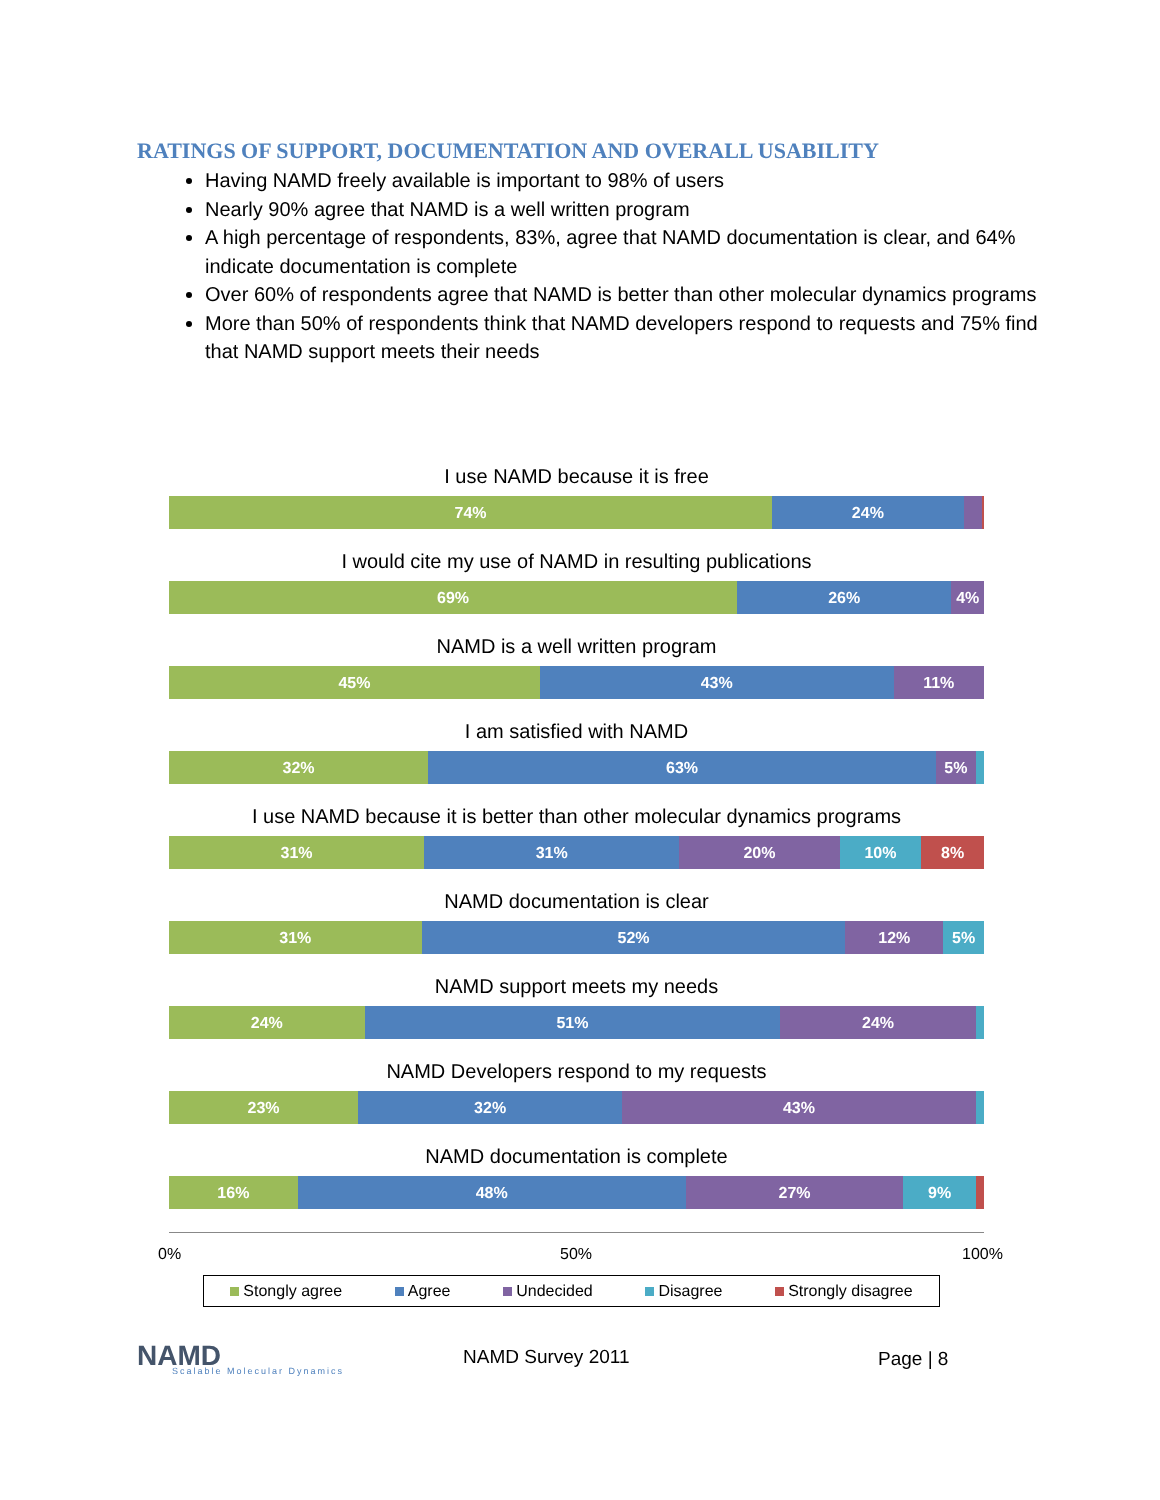RATINGS OF SUPPORT, DOCUMENTATION AND OVERALL USABILITY
Having NAMD freely available is important to 98% of users
Nearly 90% agree that NAMD is a well written program
A high percentage of respondents, 83%, agree that NAMD documentation is clear, and 64% indicate documentation is complete
Over 60% of respondents agree that NAMD is better than other molecular dynamics programs
More than 50% of respondents think that NAMD developers respond to requests and 75% find that NAMD support meets their needs
I use NAMD because it is free
74% 24%
I would cite my use of NAMD in resulting publications
69% 26% 4%
NAMD is a well written program
45% 43% 11%
I am satisfied with NAMD
32% 63% 5%
I use NAMD because it is better than other molecular dynamics programs
31% 31% 20% 10% 8%
NAMD documentation is clear
31% 52% 12% 5%
NAMD support meets my needs
24% 51% 24%
NAMD Developers respond to my requests
23% 32% 43%
NAMD documentation is complete
16% 48% 27% 9%
0% 50% 100%
Stongly agree Agree Undecided Disagree Strongly disagree
NAMD Scalable Molecular Dynamics
NAMD Survey 2011 Page | 8